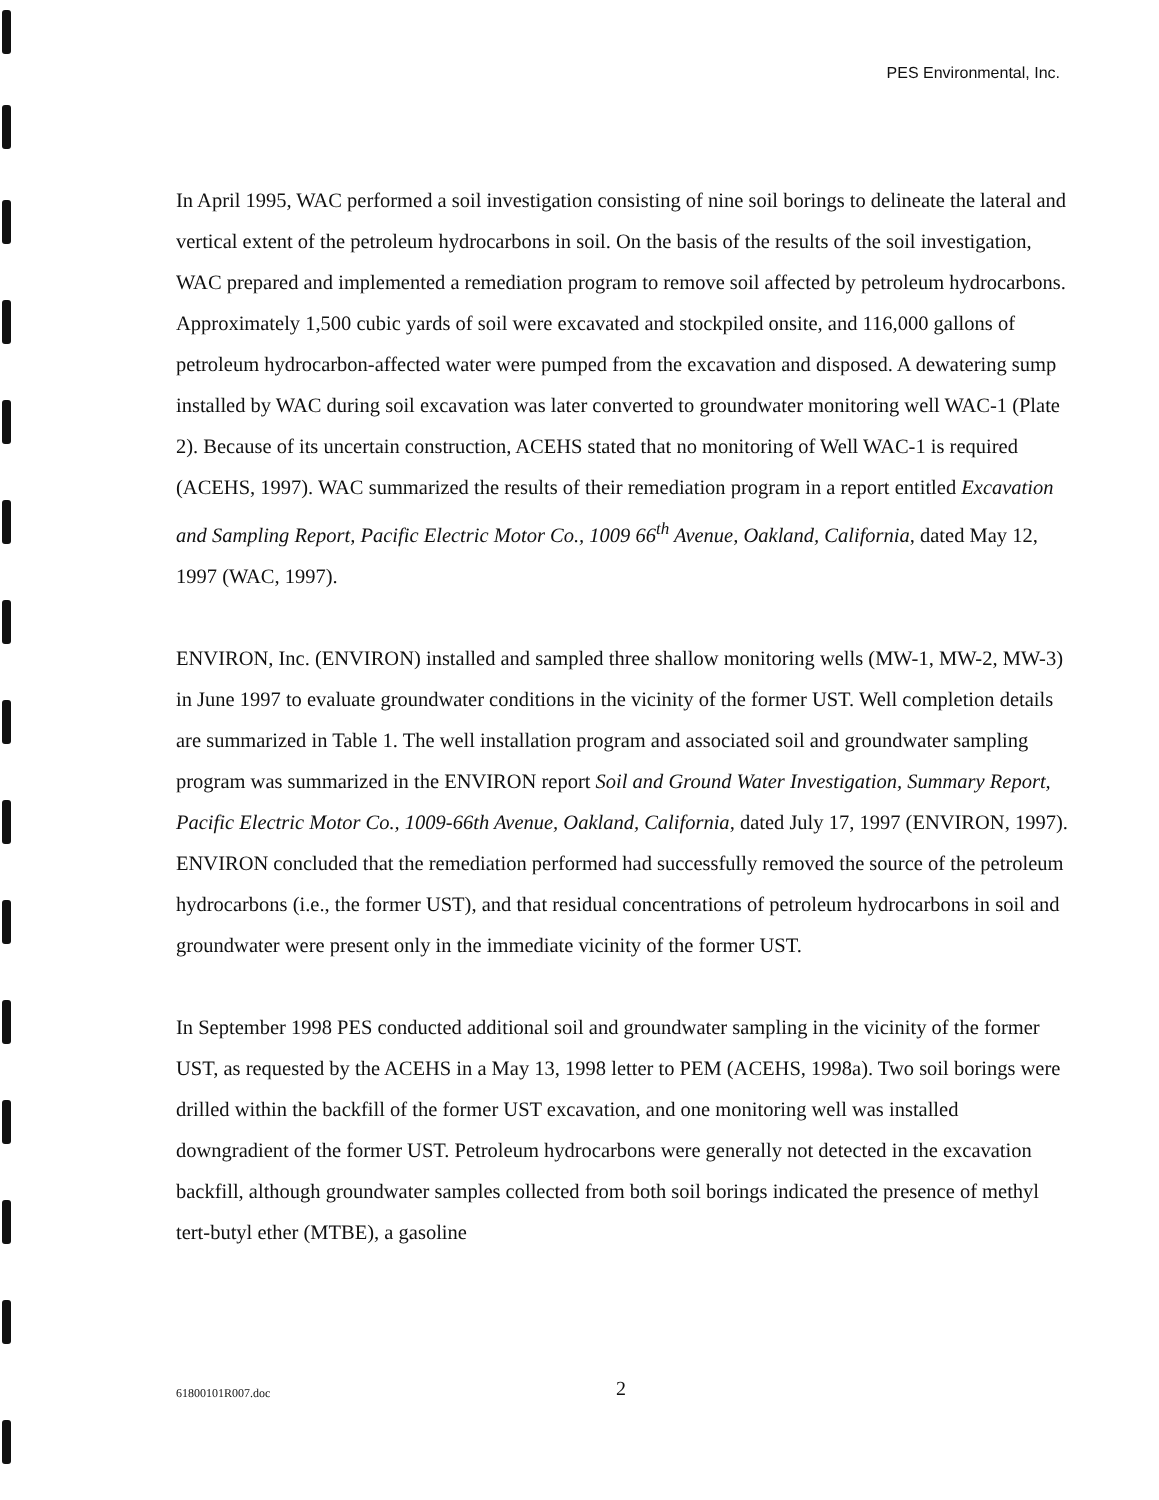PES Environmental, Inc.
In April 1995, WAC performed a soil investigation consisting of nine soil borings to delineate the lateral and vertical extent of the petroleum hydrocarbons in soil. On the basis of the results of the soil investigation, WAC prepared and implemented a remediation program to remove soil affected by petroleum hydrocarbons. Approximately 1,500 cubic yards of soil were excavated and stockpiled onsite, and 116,000 gallons of petroleum hydrocarbon-affected water were pumped from the excavation and disposed. A dewatering sump installed by WAC during soil excavation was later converted to groundwater monitoring well WAC-1 (Plate 2). Because of its uncertain construction, ACEHS stated that no monitoring of Well WAC-1 is required (ACEHS, 1997). WAC summarized the results of their remediation program in a report entitled Excavation and Sampling Report, Pacific Electric Motor Co., 1009 66<sup>th</sup> Avenue, Oakland, California, dated May 12, 1997 (WAC, 1997).
ENVIRON, Inc. (ENVIRON) installed and sampled three shallow monitoring wells (MW-1, MW-2, MW-3) in June 1997 to evaluate groundwater conditions in the vicinity of the former UST. Well completion details are summarized in Table 1. The well installation program and associated soil and groundwater sampling program was summarized in the ENVIRON report Soil and Ground Water Investigation, Summary Report, Pacific Electric Motor Co., 1009-66th Avenue, Oakland, California, dated July 17, 1997 (ENVIRON, 1997). ENVIRON concluded that the remediation performed had successfully removed the source of the petroleum hydrocarbons (i.e., the former UST), and that residual concentrations of petroleum hydrocarbons in soil and groundwater were present only in the immediate vicinity of the former UST.
In September 1998 PES conducted additional soil and groundwater sampling in the vicinity of the former UST, as requested by the ACEHS in a May 13, 1998 letter to PEM (ACEHS, 1998a). Two soil borings were drilled within the backfill of the former UST excavation, and one monitoring well was installed downgradient of the former UST. Petroleum hydrocarbons were generally not detected in the excavation backfill, although groundwater samples collected from both soil borings indicated the presence of methyl tert-butyl ether (MTBE), a gasoline
61800101R007.doc 2